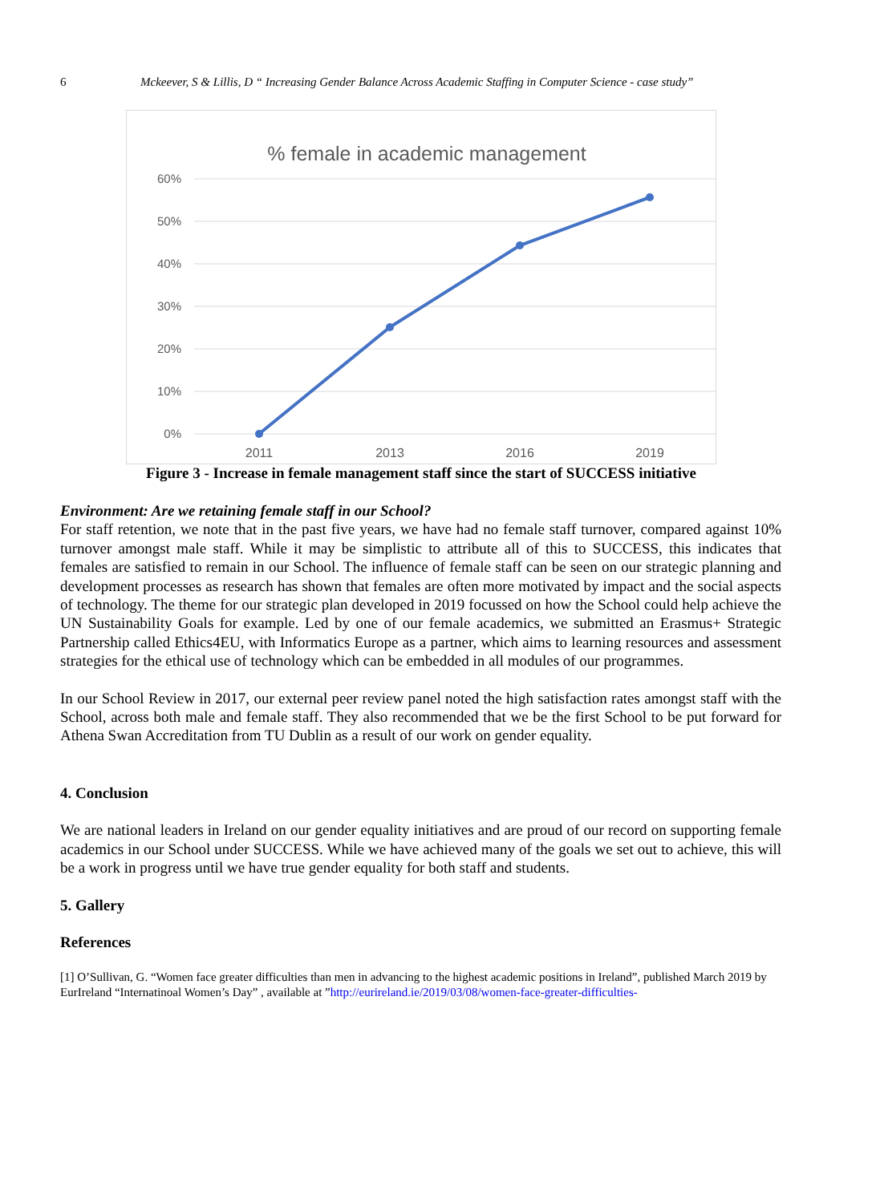6 Mckeever, S & Lillis, D “ Increasing Gender Balance Across Academic Staffing in Computer Science - case study”
% female in academic management
60%
50%
40%
30%
20%
10%
0%
2011
2013
2016
2019
Figure 3 - Increase in female management staff since the start of SUCCESS initiative
Environment: Are we retaining female staff in our School?
For staff retention, we note that in the past five years, we have had no female staff turnover, compared against 10% turnover amongst male staff. While it may be simplistic to attribute all of this to SUCCESS, this indicates that females are satisfied to remain in our School. The influence of female staff can be seen on our strategic planning and development processes as research has shown that females are often more motivated by impact and the social aspects of technology. The theme for our strategic plan developed in 2019 focussed on how the School could help achieve the UN Sustainability Goals for example. Led by one of our female academics, we submitted an Erasmus+ Strategic Partnership called Ethics4EU, with Informatics Europe as a partner, which aims to learning resources and assessment strategies for the ethical use of technology which can be embedded in all modules of our programmes.
In our School Review in 2017, our external peer review panel noted the high satisfaction rates amongst staff with the School, across both male and female staff. They also recommended that we be the first School to be put forward for Athena Swan Accreditation from TU Dublin as a result of our work on gender equality.
4. Conclusion
We are national leaders in Ireland on our gender equality initiatives and are proud of our record on supporting female academics in our School under SUCCESS. While we have achieved many of the goals we set out to achieve, this will be a work in progress until we have true gender equality for both staff and students.
5. Gallery
References
[1] O’Sullivan, G. “Women face greater difficulties than men in advancing to the highest academic positions in Ireland”, published March 2019 by EurIreland “Internatinoal Women’s Day” , available at ”http://eurireland.ie/2019/03/08/women-face-greater-difficulties-